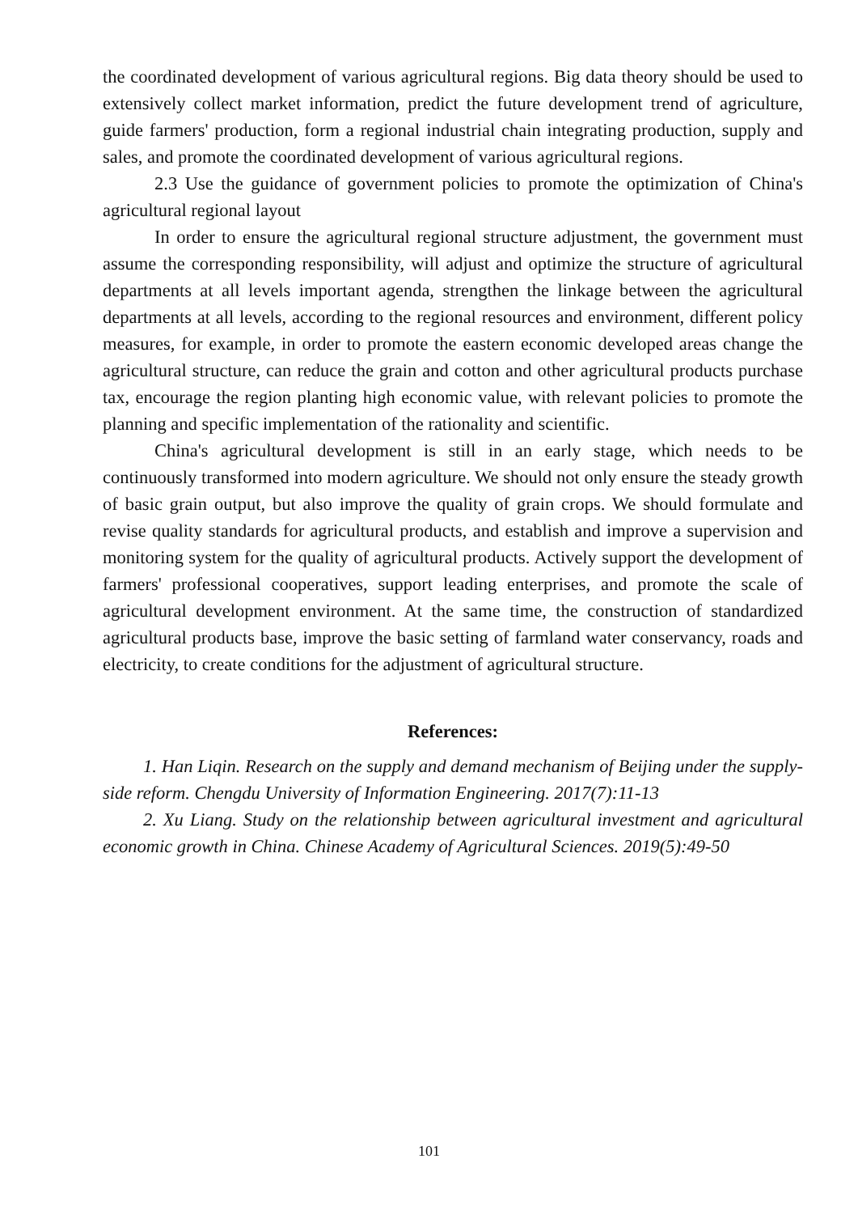the coordinated development of various agricultural regions. Big data theory should be used to extensively collect market information, predict the future development trend of agriculture, guide farmers' production, form a regional industrial chain integrating production, supply and sales, and promote the coordinated development of various agricultural regions.
2.3 Use the guidance of government policies to promote the optimization of China's agricultural regional layout
In order to ensure the agricultural regional structure adjustment, the government must assume the corresponding responsibility, will adjust and optimize the structure of agricultural departments at all levels important agenda, strengthen the linkage between the agricultural departments at all levels, according to the regional resources and environment, different policy measures, for example, in order to promote the eastern economic developed areas change the agricultural structure, can reduce the grain and cotton and other agricultural products purchase tax, encourage the region planting high economic value, with relevant policies to promote the planning and specific implementation of the rationality and scientific.
China's agricultural development is still in an early stage, which needs to be continuously transformed into modern agriculture. We should not only ensure the steady growth of basic grain output, but also improve the quality of grain crops. We should formulate and revise quality standards for agricultural products, and establish and improve a supervision and monitoring system for the quality of agricultural products. Actively support the development of farmers' professional cooperatives, support leading enterprises, and promote the scale of agricultural development environment. At the same time, the construction of standardized agricultural products base, improve the basic setting of farmland water conservancy, roads and electricity, to create conditions for the adjustment of agricultural structure.
References:
1. Han Liqin. Research on the supply and demand mechanism of Beijing under the supply-side reform. Chengdu University of Information Engineering. 2017(7):11-13
2. Xu Liang. Study on the relationship between agricultural investment and agricultural economic growth in China. Chinese Academy of Agricultural Sciences. 2019(5):49-50
101